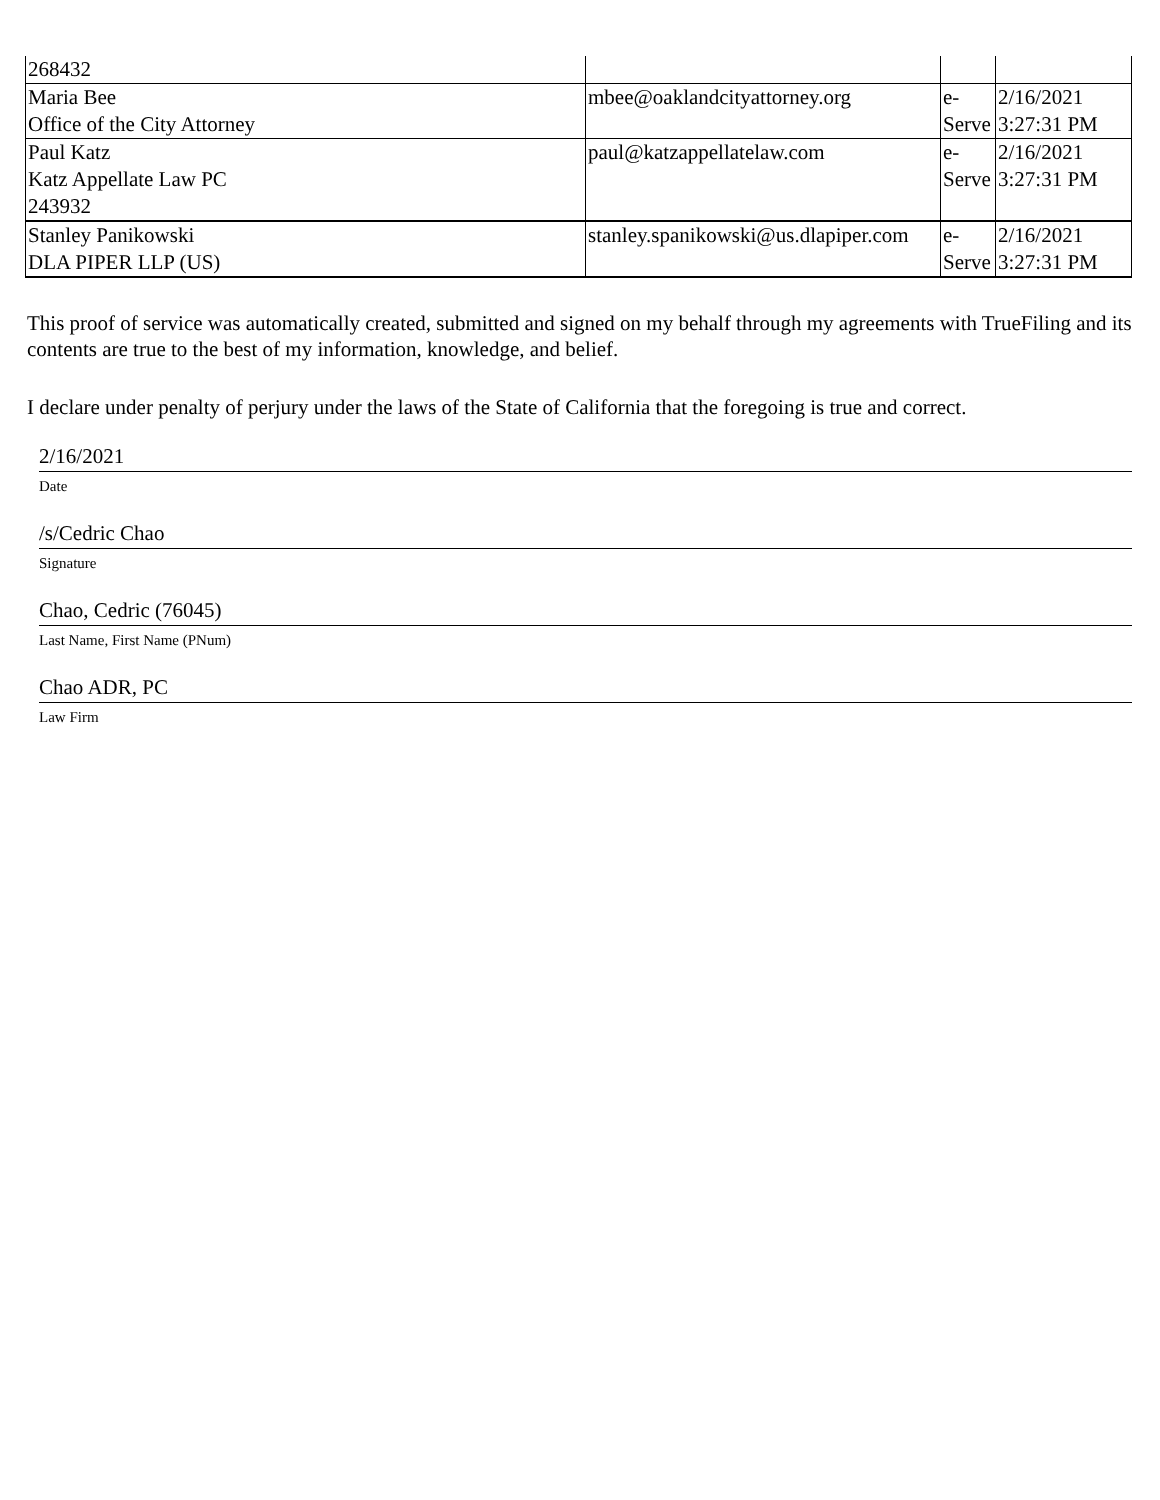| 268432 | | | |
| Maria Bee Office of the City Attorney | mbee@oaklandcityattorney.org | e- Serve | 2/16/2021 3:27:31 PM |
| Paul Katz Katz Appellate Law PC 243932 | paul@katzappellatelaw.com | e- Serve | 2/16/2021 3:27:31 PM |
| Stanley Panikowski DLA PIPER LLP (US) | stanley.spanikowski@us.dlapiper.com | e- Serve | 2/16/2021 3:27:31 PM |
This proof of service was automatically created, submitted and signed on my behalf through my agreements with TrueFiling and its contents are true to the best of my information, knowledge, and belief.
I declare under penalty of perjury under the laws of the State of California that the foregoing is true and correct.
2/16/2021
Date
/s/Cedric Chao
Signature
Chao, Cedric (76045)
Last Name, First Name (PNum)
Chao ADR, PC
Law Firm